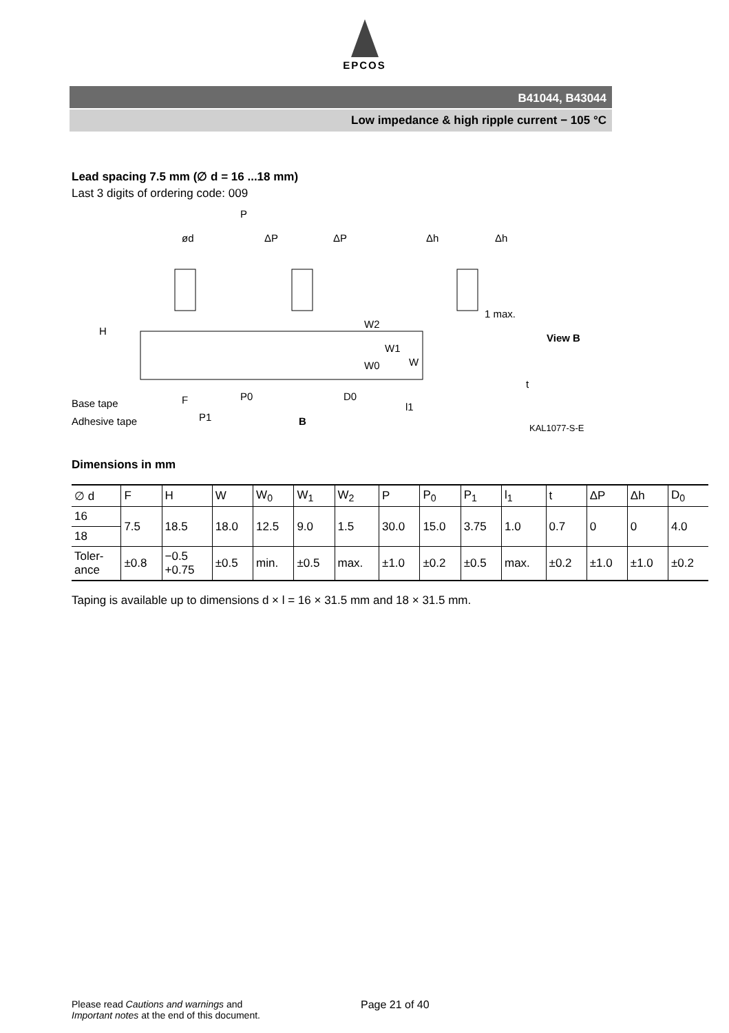EPCOS
B41044, B43044
Low impedance & high ripple current − 105 °C
Lead spacing 7.5 mm (∅ d = 16 ...18 mm)
Last 3 digits of ordering code: 009
P
ød
ΔP
ΔP
Δh
Δh
1 max.
View B
H
Base tape
Adhesive tape
F
P0
P1
B
D0
W2
W0
W1
W
l1
t
KAL1077-S-E
Dimensions in mm
| ∅ d | F | H | W | W<sub>0</sub> | W<sub>1</sub> | W<sub>2</sub> | P | P<sub>0</sub> | P<sub>1</sub> | l<sub>1</sub> | t | ΔP | Δh | D<sub>0</sub> |
| --- | --- | --- | --- | --- | --- | --- | --- | --- | --- | --- | --- | --- | --- | --- |
| 16 | 7.5 | 18.5 | 18.0 | 12.5 | 9.0 | 1.5 | 30.0 | 15.0 | 3.75 | 1.0 | 0.7 | 0 | 0 | 4.0 |
| 18 | | | | | | | | | | | | | | |
| Toler- ance | ±0.8 | −0.5 +0.75 | ±0.5 | min. | ±0.5 | max. | ±1.0 | ±0.2 | ±0.5 | max. | ±0.2 | ±1.0 | ±1.0 | ±0.2 |
Taping is available up to dimensions d × l = 16 × 31.5 mm and 18 × 31.5 mm.
Please read Cautions and warnings and
Important notes at the end of this document.
Page 21 of 40